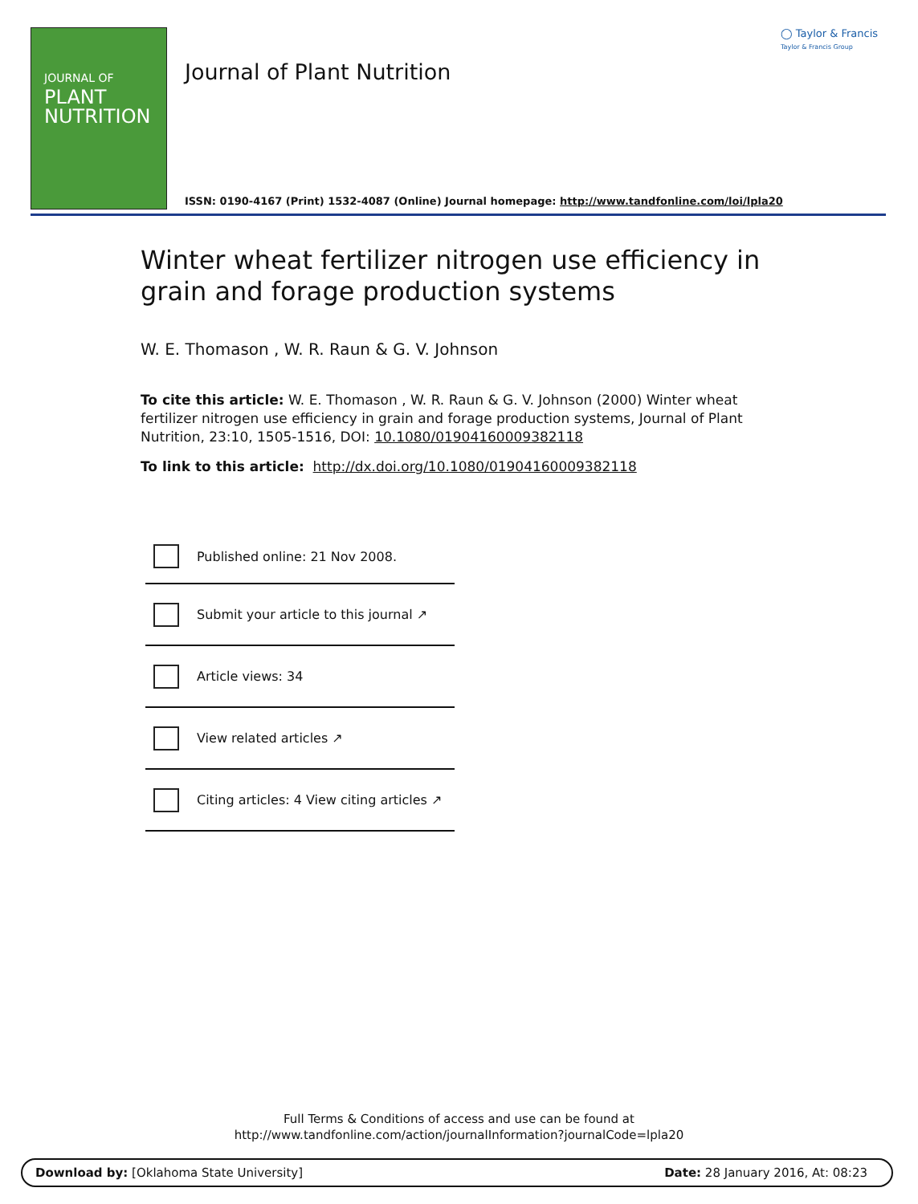JOURNAL OF
PLANT
NUTRITION
◯ Taylor & Francis
Taylor & Francis Group
Journal of Plant Nutrition
ISSN: 0190-4167 (Print) 1532-4087 (Online) Journal homepage: http://www.tandfonline.com/loi/lpla20
Winter wheat fertilizer nitrogen use efficiency in grain and forage production systems
W. E. Thomason , W. R. Raun & G. V. Johnson
To cite this article: W. E. Thomason , W. R. Raun & G. V. Johnson (2000) Winter wheat fertilizer nitrogen use efficiency in grain and forage production systems, Journal of Plant Nutrition, 23:10, 1505-1516, DOI: 10.1080/01904160009382118
To link to this article: http://dx.doi.org/10.1080/01904160009382118
Published online: 21 Nov 2008.
Submit your article to this journal ↗
Article views: 34
View related articles ↗
Citing articles: 4 View citing articles ↗
Full Terms & Conditions of access and use can be found at
http://www.tandfonline.com/action/journalInformation?journalCode=lpla20
Download by: [Oklahoma State University] Date: 28 January 2016, At: 08:23